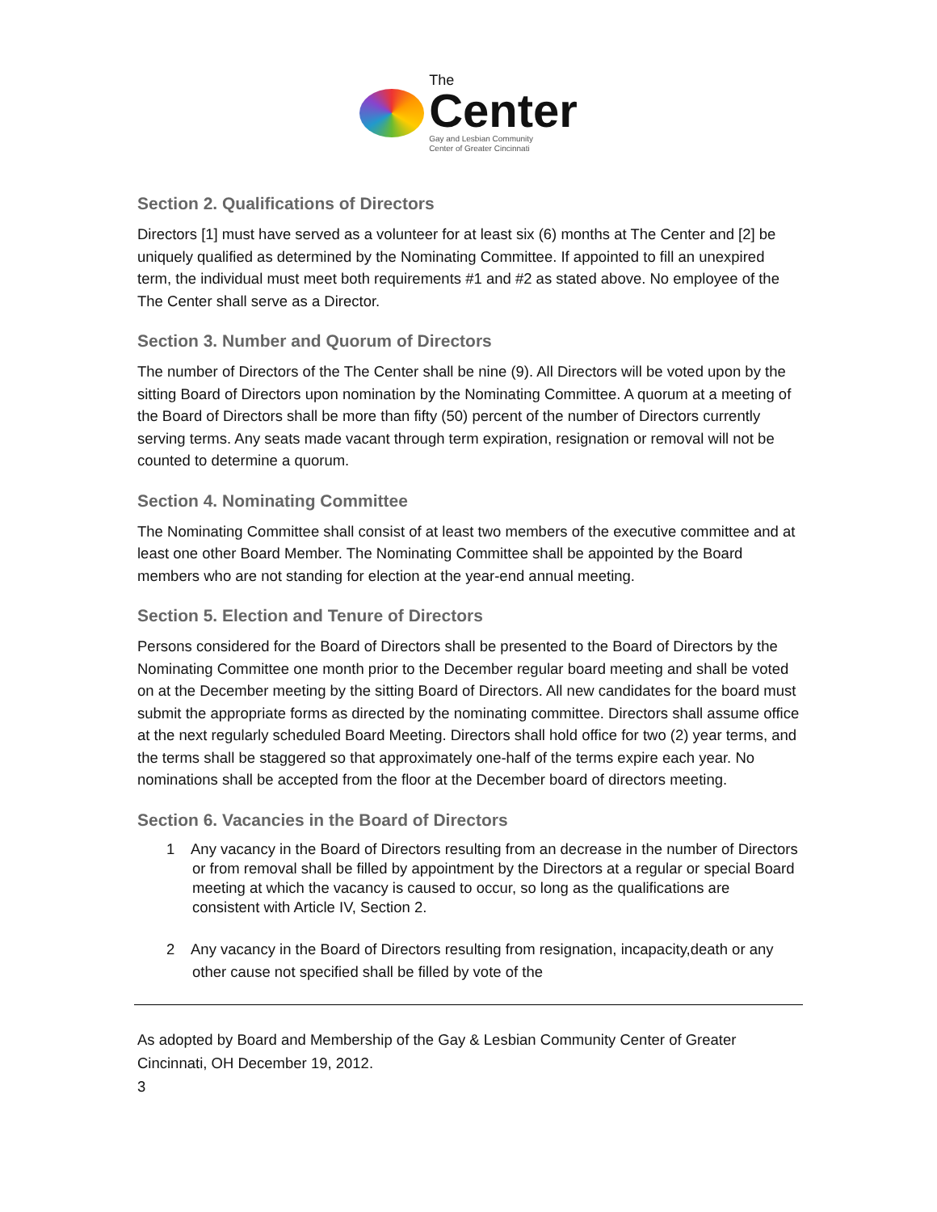The
Center
Gay and Lesbian Community
Center of Greater Cincinnati
Section 2. Qualifications of Directors
Directors [1] must have served as a volunteer for at least six (6) months at The Center and [2] be uniquely qualified as determined by the Nominating Committee. If appointed to fill an unexpired term, the individual must meet both requirements #1 and #2 as stated above. No employee of the The Center shall serve as a Director.
Section 3. Number and Quorum of Directors
The number of Directors of the The Center shall be nine (9). All Directors will be voted upon by the sitting Board of Directors upon nomination by the Nominating Committee. A quorum at a meeting of the Board of Directors shall be more than fifty (50) percent of the number of Directors currently serving terms. Any seats made vacant through term expiration, resignation or removal will not be counted to determine a quorum.
Section 4. Nominating Committee
The Nominating Committee shall consist of at least two members of the executive committee and at least one other Board Member. The Nominating Committee shall be appointed by the Board members who are not standing for election at the year-end annual meeting.
Section 5. Election and Tenure of Directors
Persons considered for the Board of Directors shall be presented to the Board of Directors by the Nominating Committee one month prior to the December regular board meeting and shall be voted on at the December meeting by the sitting Board of Directors. All new candidates for the board must submit the appropriate forms as directed by the nominating committee. Directors shall assume office at the next regularly scheduled Board Meeting. Directors shall hold office for two (2) year terms, and the terms shall be staggered so that approximately one-half of the terms expire each year. No nominations shall be accepted from the floor at the December board of directors meeting.
Section 6. Vacancies in the Board of Directors
1 Any vacancy in the Board of Directors resulting from an decrease in the number of Directors or from removal shall be filled by appointment by the Directors at a regular or special Board meeting at which the vacancy is caused to occur, so long as the qualifications are consistent with Article IV, Section 2.
2 Any vacancy in the Board of Directors resulting from resignation, incapacity,death or any other cause not specified shall be filled by vote of the
As adopted by Board and Membership of the Gay & Lesbian Community Center of Greater Cincinnati, OH December 19, 2012.
3